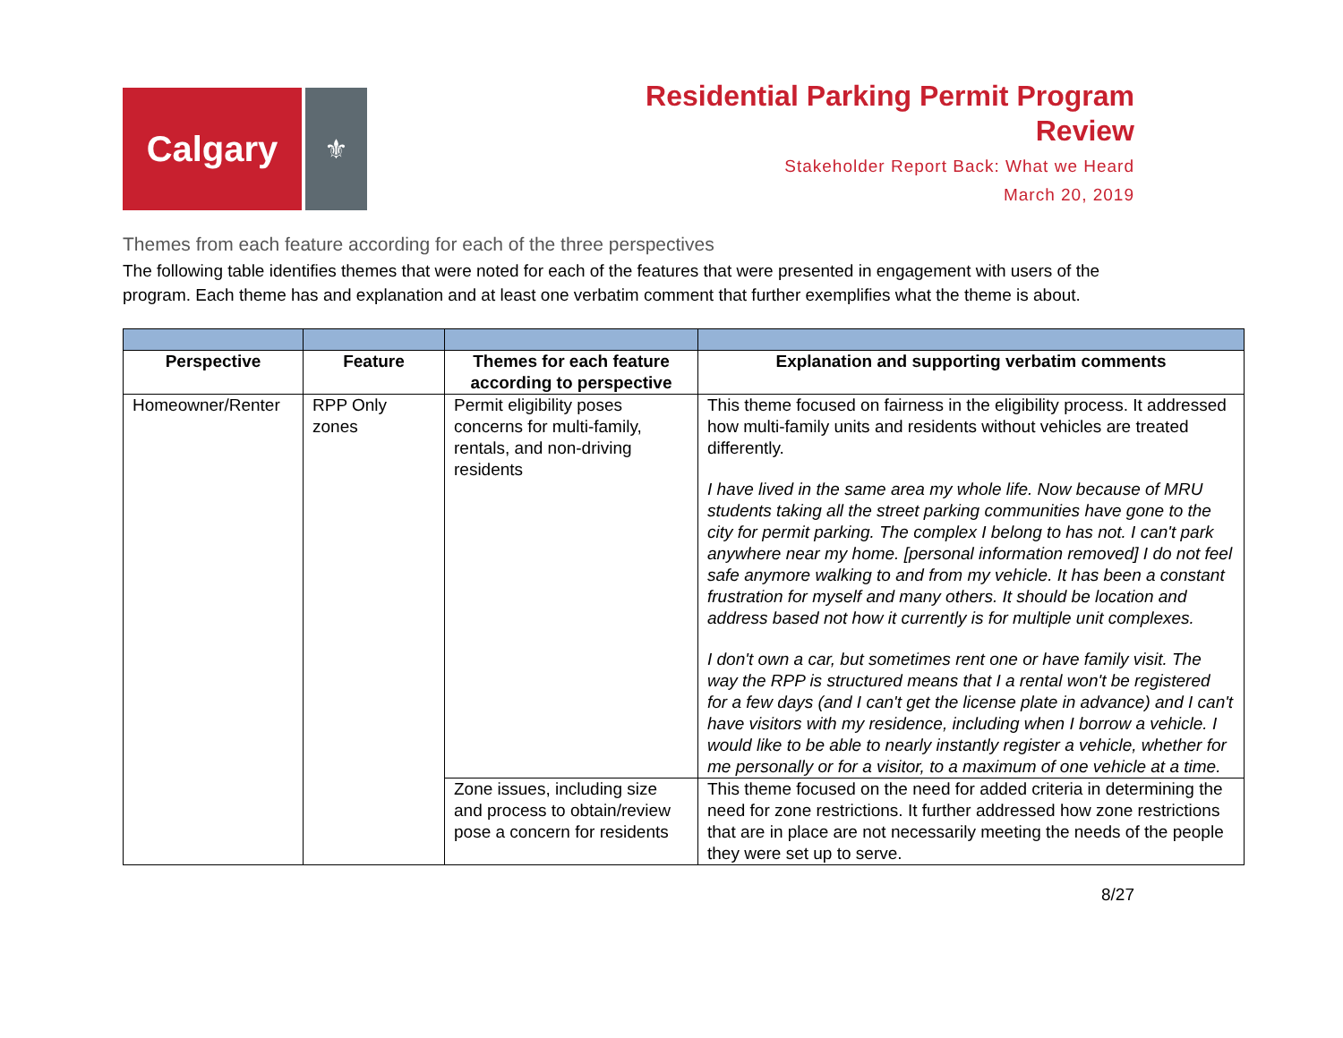Calgary
⚜
Residential Parking Permit Program
Review
Stakeholder Report Back: What we Heard
March 20, 2019
Themes from each feature according for each of the three perspectives
The following table identifies themes that were noted for each of the features that were presented in engagement with users of the program. Each theme has and explanation and at least one verbatim comment that further exemplifies what the theme is about.
| Perspective | Feature | Themes for each feature according to perspective | Explanation and supporting verbatim comments |
| --- | --- | --- | --- |
| Homeowner/Renter | RPP Only zones | Permit eligibility poses concerns for multi-family, rentals, and non-driving residents | This theme focused on fairness in the eligibility process. It addressed how multi-family units and residents without vehicles are treated differently. I have lived in the same area my whole life. Now because of MRU students taking all the street parking communities have gone to the city for permit parking. The complex I belong to has not. I can't park anywhere near my home. [personal information removed] I do not feel safe anymore walking to and from my vehicle. It has been a constant frustration for myself and many others. It should be location and address based not how it currently is for multiple unit complexes. I don't own a car, but sometimes rent one or have family visit. The way the RPP is structured means that I a rental won't be registered for a few days (and I can't get the license plate in advance) and I can't have visitors with my residence, including when I borrow a vehicle. I would like to be able to nearly instantly register a vehicle, whether for me personally or for a visitor, to a maximum of one vehicle at a time. |
| | | Zone issues, including size and process to obtain/review pose a concern for residents | This theme focused on the need for added criteria in determining the need for zone restrictions. It further addressed how zone restrictions that are in place are not necessarily meeting the needs of the people they were set up to serve. |
8/27